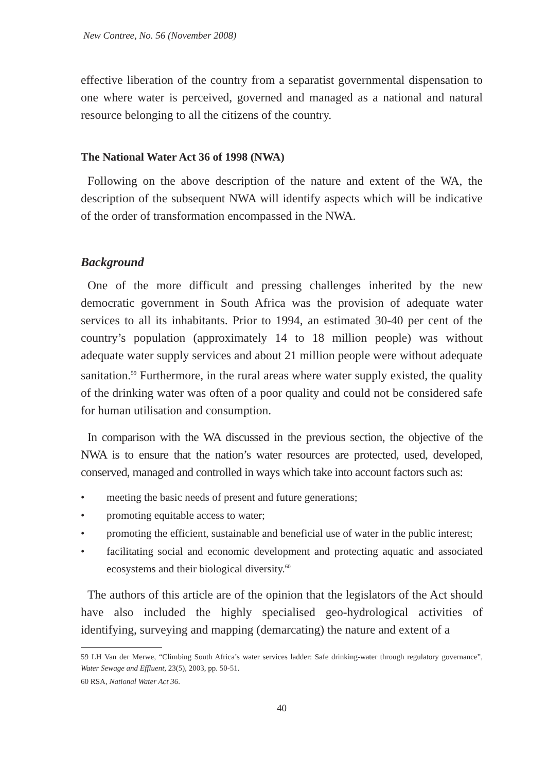New Contree, No. 56 (November 2008)
effective liberation of the country from a separatist governmental dispensation to one where water is perceived, governed and managed as a national and natural resource belonging to all the citizens of the country.
The National Water Act 36 of 1998 (NWA)
Following on the above description of the nature and extent of the WA, the description of the subsequent NWA will identify aspects which will be indicative of the order of transformation encompassed in the NWA.
Background
One of the more difficult and pressing challenges inherited by the new democratic government in South Africa was the provision of adequate water services to all its inhabitants. Prior to 1994, an estimated 30-40 per cent of the country’s population (approximately 14 to 18 million people) was without adequate water supply services and about 21 million people were without adequate sanitation.<sup>59</sup> Furthermore, in the rural areas where water supply existed, the quality of the drinking water was often of a poor quality and could not be considered safe for human utilisation and consumption.
In comparison with the WA discussed in the previous section, the objective of the NWA is to ensure that the nation’s water resources are protected, used, developed, conserved, managed and controlled in ways which take into account factors such as:
• meeting the basic needs of present and future generations;
• promoting equitable access to water;
• promoting the efficient, sustainable and beneficial use of water in the public interest;
• facilitating social and economic development and protecting aquatic and associated ecosystems and their biological diversity.<sup>60</sup>
The authors of this article are of the opinion that the legislators of the Act should have also included the highly specialised geo-hydrological activities of identifying, surveying and mapping (demarcating) the nature and extent of a
59 LH Van der Merwe, “Climbing South Africa’s water services ladder: Safe drinking-water through regulatory governance”, Water Sewage and Effluent, 23(5), 2003, pp. 50-51.
60 RSA, National Water Act 36.
40